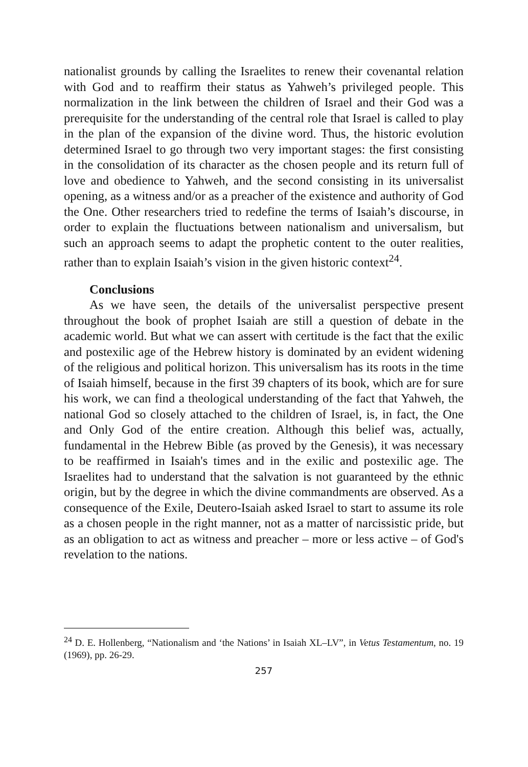nationalist grounds by calling the Israelites to renew their covenantal relation with God and to reaffirm their status as Yahweh’s privileged people. This normalization in the link between the children of Israel and their God was a prerequisite for the understanding of the central role that Israel is called to play in the plan of the expansion of the divine word. Thus, the historic evolution determined Israel to go through two very important stages: the first consisting in the consolidation of its character as the chosen people and its return full of love and obedience to Yahweh, and the second consisting in its universalist opening, as a witness and/or as a preacher of the existence and authority of God the One. Other researchers tried to redefine the terms of Isaiah’s discourse, in order to explain the fluctuations between nationalism and universalism, but such an approach seems to adapt the prophetic content to the outer realities, rather than to explain Isaiah’s vision in the given historic context<sup>24</sup>.
Conclusions
As we have seen, the details of the universalist perspective present throughout the book of prophet Isaiah are still a question of debate in the academic world. But what we can assert with certitude is the fact that the exilic and postexilic age of the Hebrew history is dominated by an evident widening of the religious and political horizon. This universalism has its roots in the time of Isaiah himself, because in the first 39 chapters of its book, which are for sure his work, we can find a theological understanding of the fact that Yahweh, the national God so closely attached to the children of Israel, is, in fact, the One and Only God of the entire creation. Although this belief was, actually, fundamental in the Hebrew Bible (as proved by the Genesis), it was necessary to be reaffirmed in Isaiah's times and in the exilic and postexilic age. The Israelites had to understand that the salvation is not guaranteed by the ethnic origin, but by the degree in which the divine commandments are observed. As a consequence of the Exile, Deutero-Isaiah asked Israel to start to assume its role as a chosen people in the right manner, not as a matter of narcissistic pride, but as an obligation to act as witness and preacher – more or less active – of God's revelation to the nations.
<sup>24</sup> D. E. Hollenberg, “Nationalism and ‘the Nations’ in Isaiah XL–LV”, in Vetus Testamentum, no. 19 (1969), pp. 26-29.
257